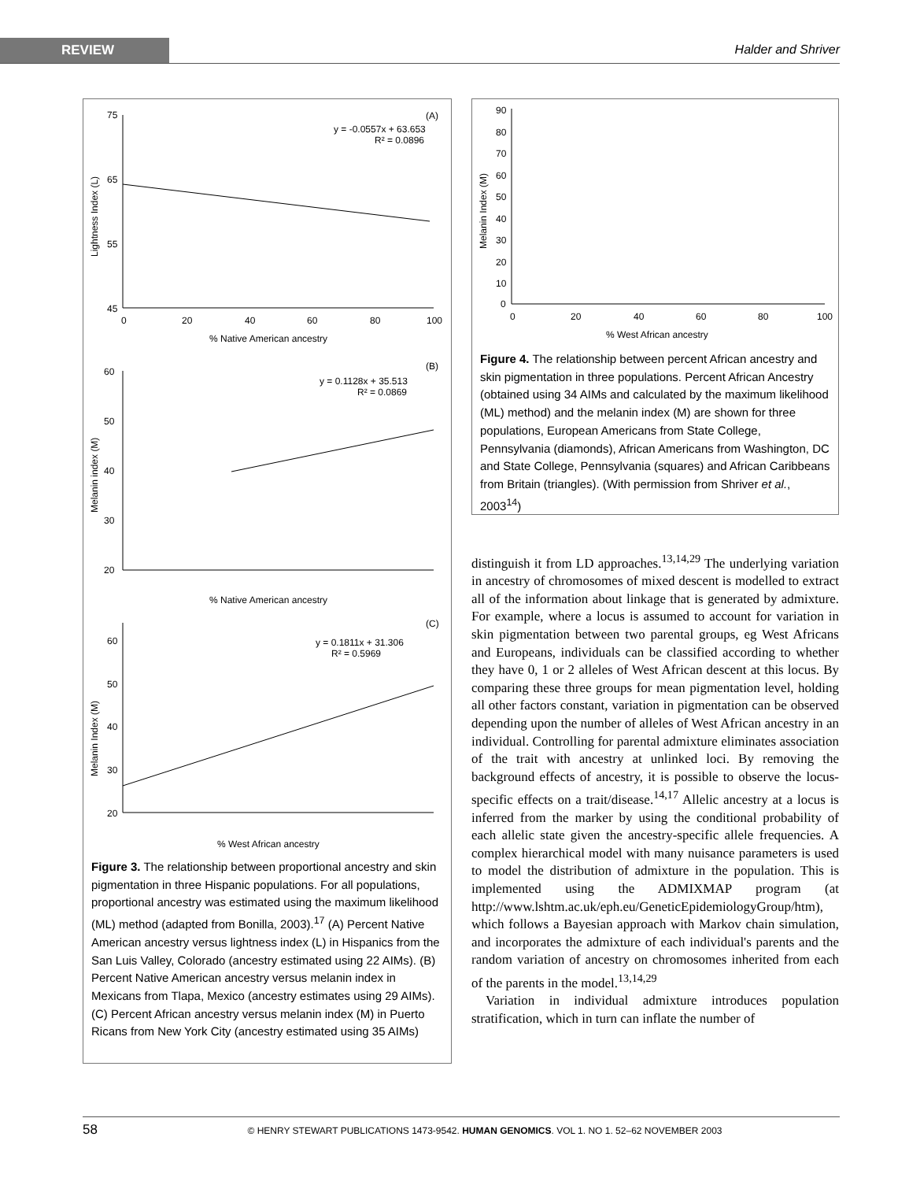REVIEW Halder and Shriver
75
65
55
45
0
20
40
60
80
100
% Native American ancestry
(A)
y = -0.0557x + 63.653
R² = 0.0896
Lightness Index (L)
(B)
y = 0.1128x + 35.513
R² = 0.0869
60
50
40
30
20
Melanin index (M)
% Native American ancestry
(C)
y = 0.1811x + 31.306
R² = 0.5969
60
50
40
30
20
Melanin Index (M)
% West African ancestry
Figure 3. The relationship between proportional ancestry and skin pigmentation in three Hispanic populations. For all populations, proportional ancestry was estimated using the maximum likelihood (ML) method (adapted from Bonilla, 2003).<sup>17</sup> (A) Percent Native American ancestry versus lightness index (L) in Hispanics from the San Luis Valley, Colorado (ancestry estimated using 22 AIMs). (B) Percent Native American ancestry versus melanin index in Mexicans from Tlapa, Mexico (ancestry estimates using 29 AIMs). (C) Percent African ancestry versus melanin index (M) in Puerto Ricans from New York City (ancestry estimated using 35 AIMs)
90
80
70
60
50
40
30
20
10
0
0
20
40
60
80
100
% West African ancestry
Melanin Index (M)
Figure 4. The relationship between percent African ancestry and skin pigmentation in three populations. Percent African Ancestry (obtained using 34 AIMs and calculated by the maximum likelihood (ML) method) and the melanin index (M) are shown for three populations, European Americans from State College, Pennsylvania (diamonds), African Americans from Washington, DC and State College, Pennsylvania (squares) and African Caribbeans from Britain (triangles). (With permission from Shriver et al., 2003<sup>14</sup>)
distinguish it from LD approaches.<sup>13,14,29</sup> The underlying variation in ancestry of chromosomes of mixed descent is modelled to extract all of the information about linkage that is generated by admixture. For example, where a locus is assumed to account for variation in skin pigmentation between two parental groups, eg West Africans and Europeans, individuals can be classified according to whether they have 0, 1 or 2 alleles of West African descent at this locus. By comparing these three groups for mean pigmentation level, holding all other factors constant, variation in pigmentation can be observed depending upon the number of alleles of West African ancestry in an individual. Controlling for parental admixture eliminates association of the trait with ancestry at unlinked loci. By removing the background effects of ancestry, it is possible to observe the locus-specific effects on a trait/disease.<sup>14,17</sup> Allelic ancestry at a locus is inferred from the marker by using the conditional probability of each allelic state given the ancestry-specific allele frequencies. A complex hierarchical model with many nuisance parameters is used to model the distribution of admixture in the population. This is implemented using the ADMIXMAP program (at http://www.lshtm.ac.uk/eph.eu/GeneticEpidemiologyGroup/htm), which follows a Bayesian approach with Markov chain simulation, and incorporates the admixture of each individual's parents and the random variation of ancestry on chromosomes inherited from each of the parents in the model.<sup>13,14,29</sup>
Variation in individual admixture introduces population stratification, which in turn can inflate the number of
58
© HENRY STEWART PUBLICATIONS 1473-9542. HUMAN GENOMICS. VOL 1. NO 1. 52–62 NOVEMBER 2003